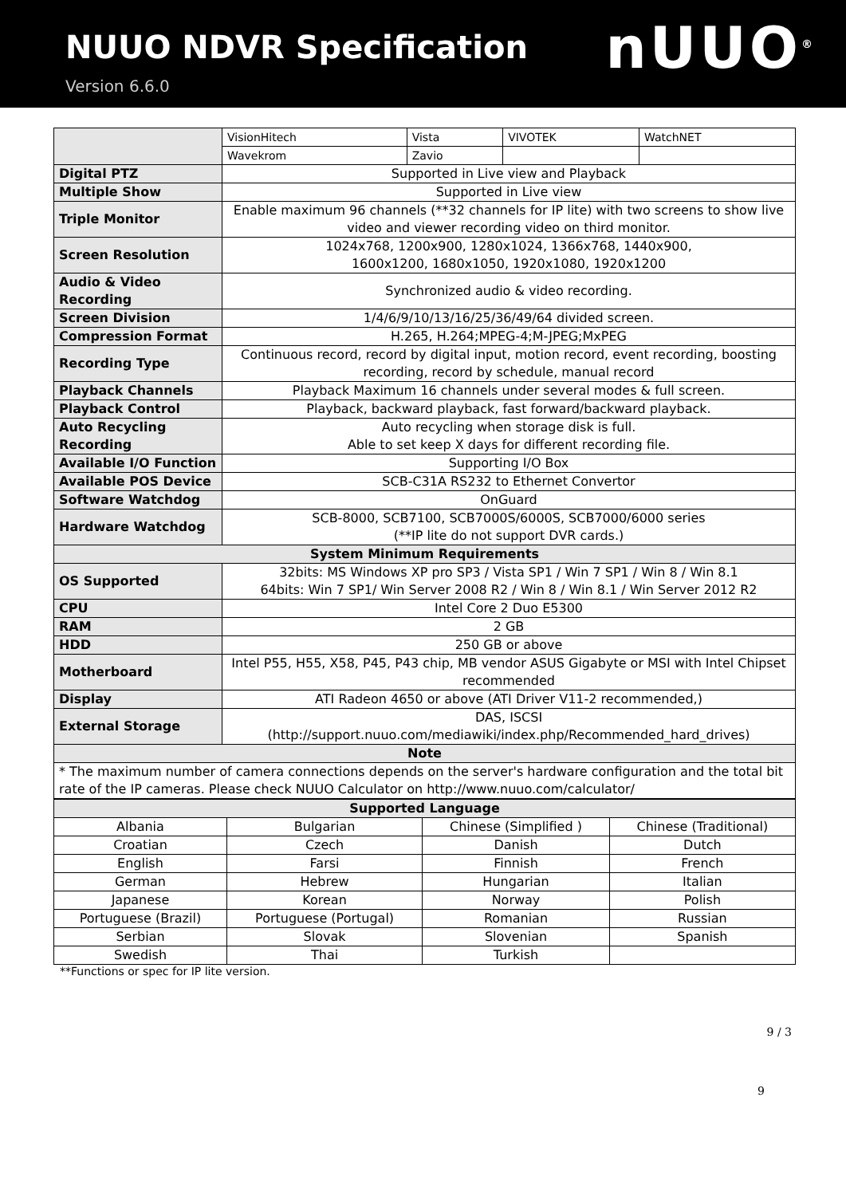NUUO NDVR Specification
Version 6.6.0
nUUO<sup>®</sup>
| | VisionHitech | Vista | VIVOTEK | WatchNET |
| | Wavekrom | Zavio | | |
| Digital PTZ | Supported in Live view and Playback | | | |
| Multiple Show | Supported in Live view | | | |
| Triple Monitor | Enable maximum 96 channels (**32 channels for IP lite) with two screens to show live video and viewer recording video on third monitor. | | | |
| Screen Resolution | 1024x768, 1200x900, 1280x1024, 1366x768, 1440x900, 1600x1200, 1680x1050, 1920x1080, 1920x1200 | | | |
| Audio & Video Recording | Synchronized audio & video recording. | | | |
| Screen Division | 1/4/6/9/10/13/16/25/36/49/64 divided screen. | | | |
| Compression Format | H.265, H.264;MPEG-4;M-JPEG;MxPEG | | | |
| Recording Type | Continuous record, record by digital input, motion record, event recording, boosting recording, record by schedule, manual record | | | |
| Playback Channels | Playback Maximum 16 channels under several modes & full screen. | | | |
| Playback Control | Playback, backward playback, fast forward/backward playback. | | | |
| Auto Recycling Recording | Auto recycling when storage disk is full. Able to set keep X days for different recording file. | | | |
| Available I/O Function | Supporting I/O Box | | | |
| Available POS Device | SCB-C31A RS232 to Ethernet Convertor | | | |
| Software Watchdog | OnGuard | | | |
| Hardware Watchdog | SCB-8000, SCB7100, SCB7000S/6000S, SCB7000/6000 series (**IP lite do not support DVR cards.) | | | |
| System Minimum Requirements | | | | |
| OS Supported | 32bits: MS Windows XP pro SP3 / Vista SP1 / Win 7 SP1 / Win 8 / Win 8.1 64bits: Win 7 SP1/ Win Server 2008 R2 / Win 8 / Win 8.1 / Win Server 2012 R2 | | | |
| CPU | Intel Core 2 Duo E5300 | | | |
| RAM | 2 GB | | | |
| HDD | 250 GB or above | | | |
| Motherboard | Intel P55, H55, X58, P45, P43 chip, MB vendor ASUS Gigabyte or MSI with Intel Chipset recommended | | | |
| Display | ATI Radeon 4650 or above (ATI Driver V11-2 recommended,) | | | |
| External Storage | DAS, ISCSI (http://support.nuuo.com/mediawiki/index.php/Recommended_hard_drives) | | | |
| Note | | | | |
| * The maximum number of camera connections depends on the server's hardware configuration and the total bit rate of the IP cameras. Please check NUUO Calculator on http://www.nuuo.com/calculator/ | | | | |
| Supported Language | | | |
| --- | --- | --- | --- |
| Albania | Bulgarian | Chinese (Simplified ) | Chinese (Traditional) |
| Croatian | Czech | Danish | Dutch |
| English | Farsi | Finnish | French |
| German | Hebrew | Hungarian | Italian |
| Japanese | Korean | Norway | Polish |
| Portuguese (Brazil) | Portuguese (Portugal) | Romanian | Russian |
| Serbian | Slovak | Slovenian | Spanish |
| Swedish | Thai | Turkish | |
**Functions or spec for IP lite version.
9 / 3
9